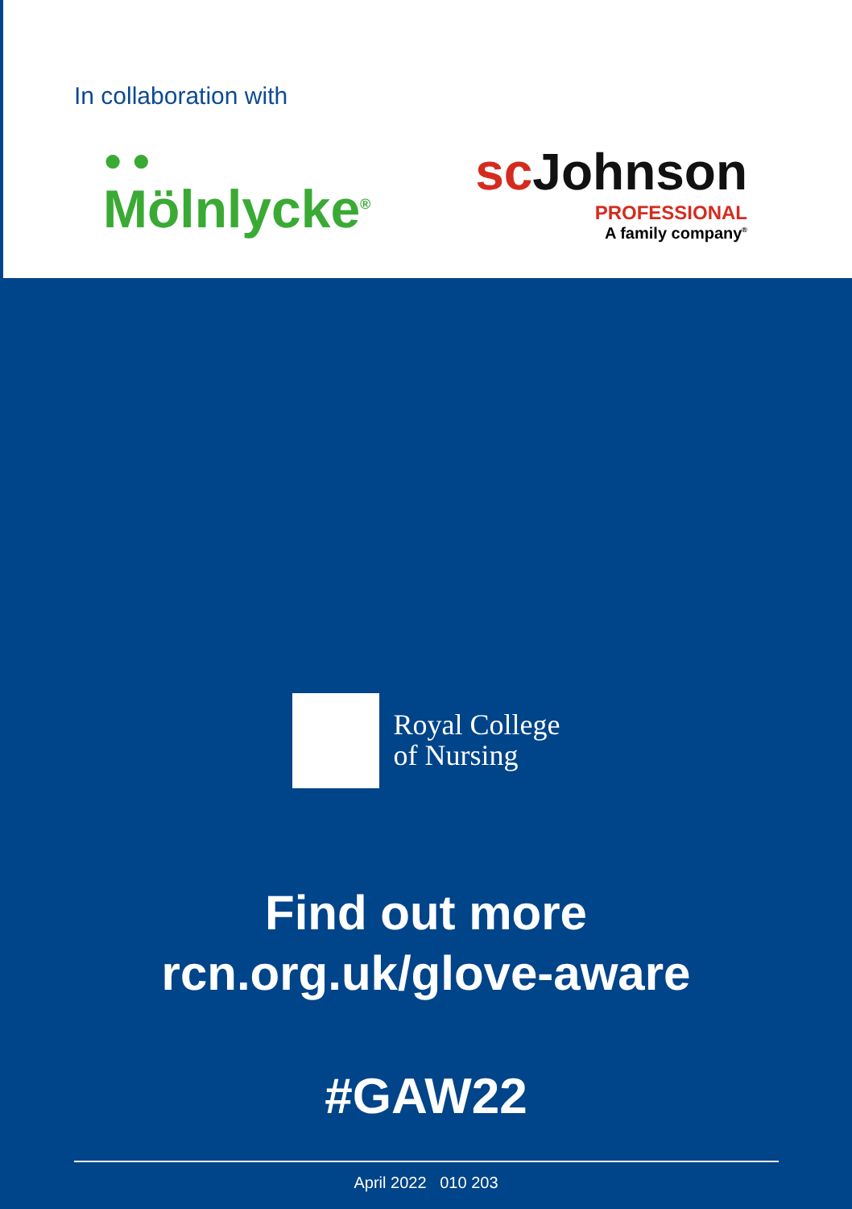In collaboration with
● ●
Mölnlycke<sup>®</sup>
sc Johnson
PROFESSIONAL
A family company<sup>®</sup>
Royal College
of Nursing
Find out more
rcn.org.uk/glove-aware
#GAW22
April 2022 010 203